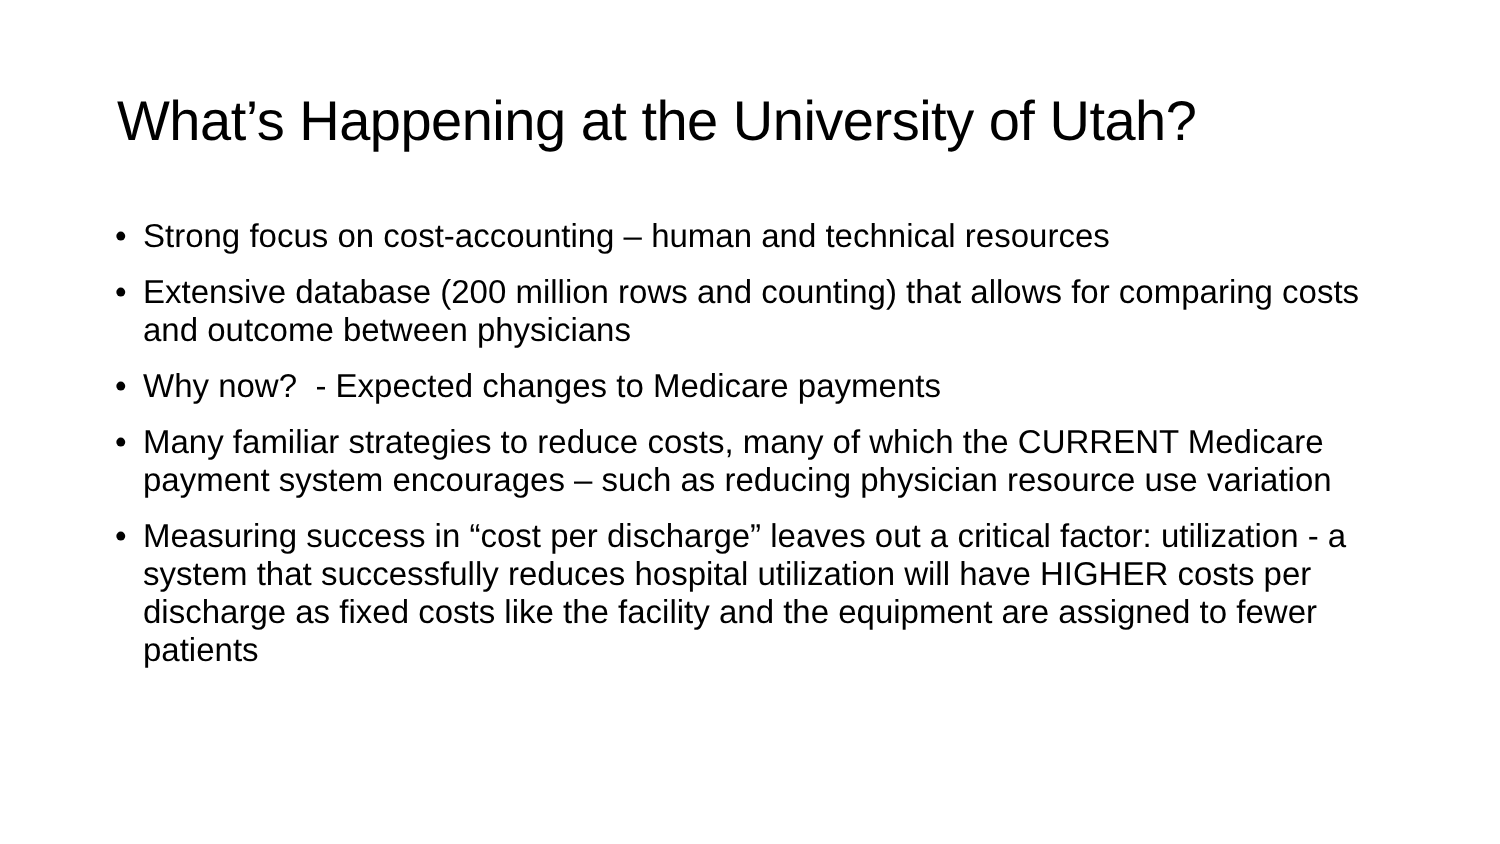What’s Happening at the University of Utah?
• Strong focus on cost-accounting – human and technical resources
• Extensive database (200 million rows and counting) that allows for comparing costs and outcome between physicians
• Why now? - Expected changes to Medicare payments
• Many familiar strategies to reduce costs, many of which the CURRENT Medicare payment system encourages – such as reducing physician resource use variation
• Measuring success in “cost per discharge” leaves out a critical factor: utilization - a system that successfully reduces hospital utilization will have HIGHER costs per discharge as fixed costs like the facility and the equipment are assigned to fewer patients